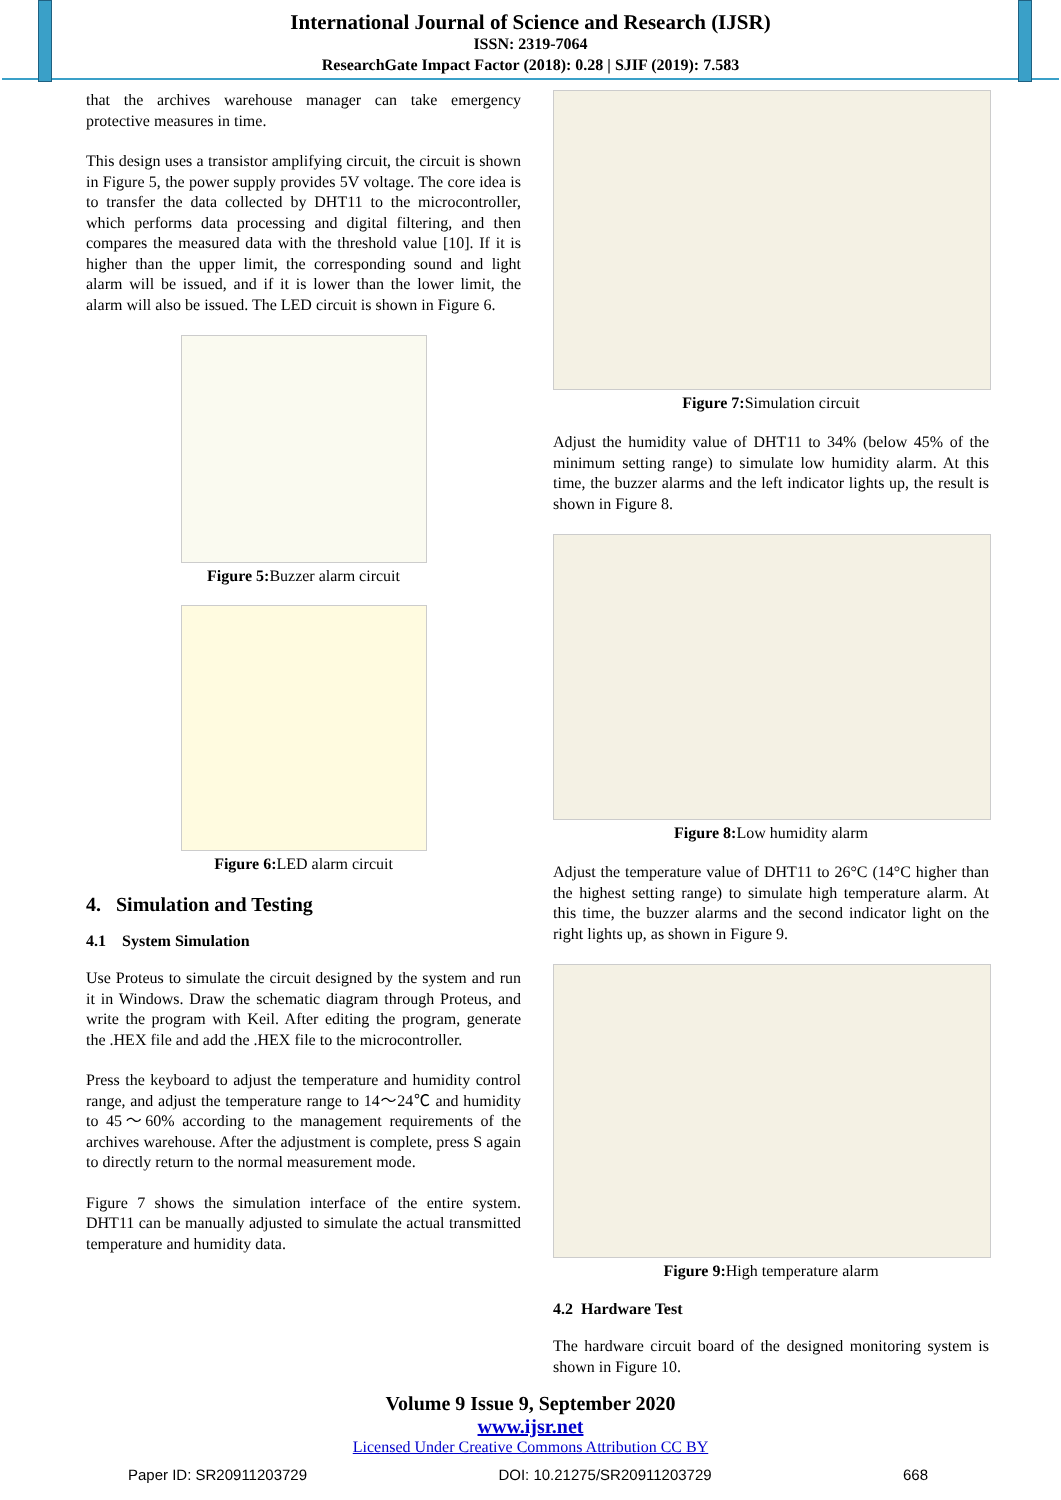International Journal of Science and Research (IJSR)
ISSN: 2319-7064
ResearchGate Impact Factor (2018): 0.28 | SJIF (2019): 7.583
that the archives warehouse manager can take emergency protective measures in time.
This design uses a transistor amplifying circuit, the circuit is shown in Figure 5, the power supply provides 5V voltage. The core idea is to transfer the data collected by DHT11 to the microcontroller, which performs data processing and digital filtering, and then compares the measured data with the threshold value [10]. If it is higher than the upper limit, the corresponding sound and light alarm will be issued, and if it is lower than the lower limit, the alarm will also be issued. The LED circuit is shown in Figure 6.
Figure 5: Buzzer alarm circuit
Figure 6: LED alarm circuit
4. Simulation and Testing
4.1 System Simulation
Use Proteus to simulate the circuit designed by the system and run it in Windows. Draw the schematic diagram through Proteus, and write the program with Keil. After editing the program, generate the .HEX file and add the .HEX file to the microcontroller.
Press the keyboard to adjust the temperature and humidity control range, and adjust the temperature range to 14～24℃ and humidity to 45～60% according to the management requirements of the archives warehouse. After the adjustment is complete, press S again to directly return to the normal measurement mode.
Figure 7 shows the simulation interface of the entire system. DHT11 can be manually adjusted to simulate the actual transmitted temperature and humidity data.
Figure 7: Simulation circuit
Adjust the humidity value of DHT11 to 34% (below 45% of the minimum setting range) to simulate low humidity alarm. At this time, the buzzer alarms and the left indicator lights up, the result is shown in Figure 8.
Figure 8: Low humidity alarm
Adjust the temperature value of DHT11 to 26°C (14°C higher than the highest setting range) to simulate high temperature alarm. At this time, the buzzer alarms and the second indicator light on the right lights up, as shown in Figure 9.
Figure 9: High temperature alarm
4.2 Hardware Test
The hardware circuit board of the designed monitoring system is shown in Figure 10.
Volume 9 Issue 9, September 2020
www.ijsr.net
Licensed Under Creative Commons Attribution CC BY
Paper ID: SR20911203729 DOI: 10.21275/SR20911203729 668